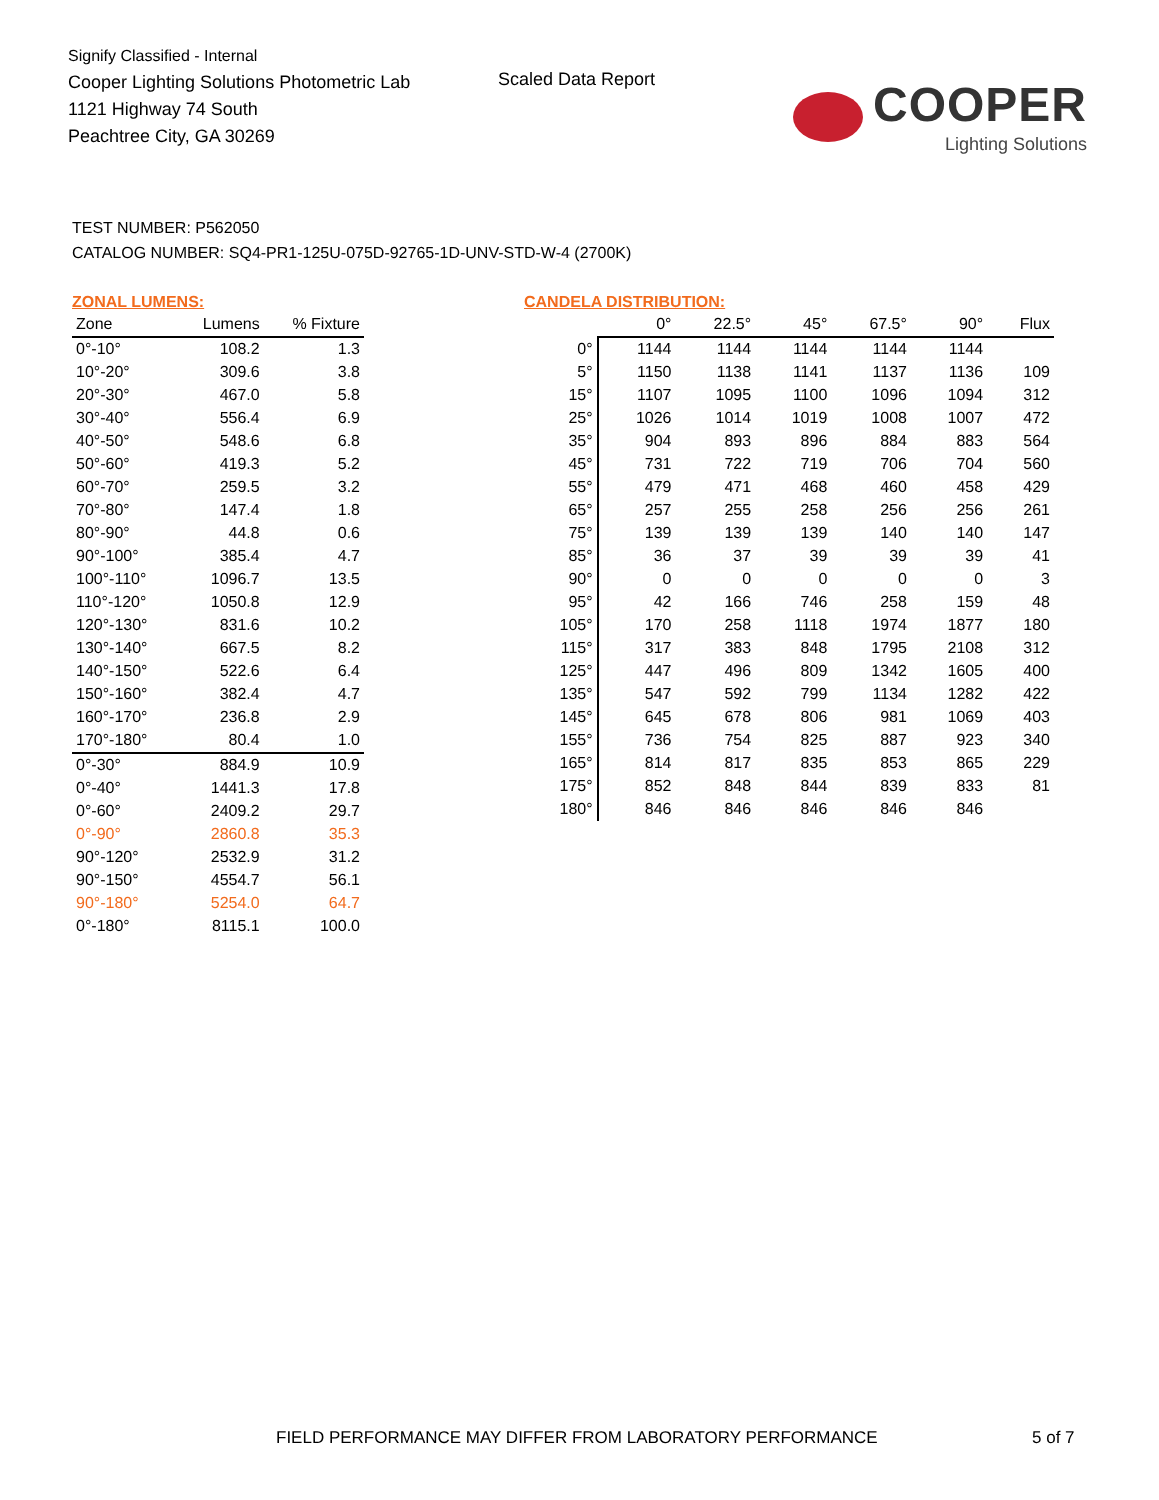Signify Classified - Internal
Cooper Lighting Solutions Photometric Lab
1121 Highway 74 South
Peachtree City, GA 30269
Scaled Data Report
COOPER
Lighting Solutions
TEST NUMBER: P562050
CATALOG NUMBER: SQ4-PR1-125U-075D-92765-1D-UNV-STD-W-4 (2700K)
ZONAL LUMENS:
| Zone | Lumens | % Fixture |
| --- | --- | --- |
| 0°-10° | 108.2 | 1.3 |
| 10°-20° | 309.6 | 3.8 |
| 20°-30° | 467.0 | 5.8 |
| 30°-40° | 556.4 | 6.9 |
| 40°-50° | 548.6 | 6.8 |
| 50°-60° | 419.3 | 5.2 |
| 60°-70° | 259.5 | 3.2 |
| 70°-80° | 147.4 | 1.8 |
| 80°-90° | 44.8 | 0.6 |
| 90°-100° | 385.4 | 4.7 |
| 100°-110° | 1096.7 | 13.5 |
| 110°-120° | 1050.8 | 12.9 |
| 120°-130° | 831.6 | 10.2 |
| 130°-140° | 667.5 | 8.2 |
| 140°-150° | 522.6 | 6.4 |
| 150°-160° | 382.4 | 4.7 |
| 160°-170° | 236.8 | 2.9 |
| 170°-180° | 80.4 | 1.0 |
| 0°-30° | 884.9 | 10.9 |
| 0°-40° | 1441.3 | 17.8 |
| 0°-60° | 2409.2 | 29.7 |
| 0°-90° | 2860.8 | 35.3 |
| 90°-120° | 2532.9 | 31.2 |
| 90°-150° | 4554.7 | 56.1 |
| 90°-180° | 5254.0 | 64.7 |
| 0°-180° | 8115.1 | 100.0 |
CANDELA DISTRIBUTION:
| | 0° | 22.5° | 45° | 67.5° | 90° | Flux |
| --- | --- | --- | --- | --- | --- | --- |
| 0° | 1144 | 1144 | 1144 | 1144 | 1144 | |
| 5° | 1150 | 1138 | 1141 | 1137 | 1136 | 109 |
| 15° | 1107 | 1095 | 1100 | 1096 | 1094 | 312 |
| 25° | 1026 | 1014 | 1019 | 1008 | 1007 | 472 |
| 35° | 904 | 893 | 896 | 884 | 883 | 564 |
| 45° | 731 | 722 | 719 | 706 | 704 | 560 |
| 55° | 479 | 471 | 468 | 460 | 458 | 429 |
| 65° | 257 | 255 | 258 | 256 | 256 | 261 |
| 75° | 139 | 139 | 139 | 140 | 140 | 147 |
| 85° | 36 | 37 | 39 | 39 | 39 | 41 |
| 90° | 0 | 0 | 0 | 0 | 0 | 3 |
| 95° | 42 | 166 | 746 | 258 | 159 | 48 |
| 105° | 170 | 258 | 1118 | 1974 | 1877 | 180 |
| 115° | 317 | 383 | 848 | 1795 | 2108 | 312 |
| 125° | 447 | 496 | 809 | 1342 | 1605 | 400 |
| 135° | 547 | 592 | 799 | 1134 | 1282 | 422 |
| 145° | 645 | 678 | 806 | 981 | 1069 | 403 |
| 155° | 736 | 754 | 825 | 887 | 923 | 340 |
| 165° | 814 | 817 | 835 | 853 | 865 | 229 |
| 175° | 852 | 848 | 844 | 839 | 833 | 81 |
| 180° | 846 | 846 | 846 | 846 | 846 | |
FIELD PERFORMANCE MAY DIFFER FROM LABORATORY PERFORMANCE
5 of 7